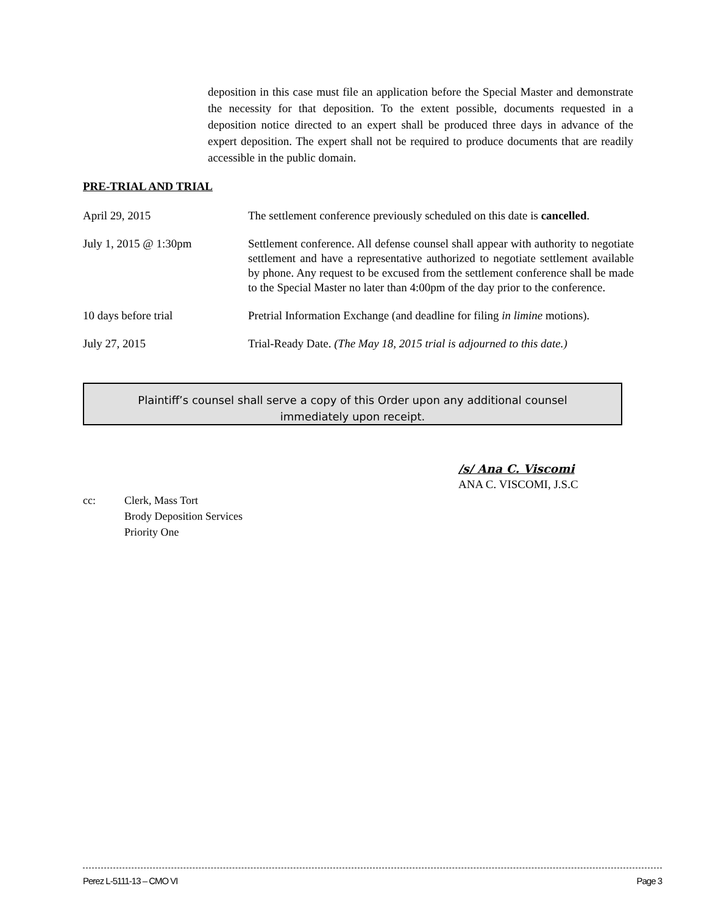deposition in this case must file an application before the Special Master and demonstrate the necessity for that deposition. To the extent possible, documents requested in a deposition notice directed to an expert shall be produced three days in advance of the expert deposition. The expert shall not be required to produce documents that are readily accessible in the public domain.
PRE-TRIAL AND TRIAL
April 29, 2015 The settlement conference previously scheduled on this date is cancelled.
July 1, 2015 @ 1:30pm Settlement conference. All defense counsel shall appear with authority to negotiate settlement and have a representative authorized to negotiate settlement available by phone. Any request to be excused from the settlement conference shall be made to the Special Master no later than 4:00pm of the day prior to the conference.
10 days before trial Pretrial Information Exchange (and deadline for filing in limine motions).
July 27, 2015 Trial-Ready Date. (The May 18, 2015 trial is adjourned to this date.)
Plaintiff’s counsel shall serve a copy of this Order upon any additional counsel
immediately upon receipt.
/s/ Ana C. Viscomi
ANA C. VISCOMI, J.S.C
cc: Clerk, Mass Tort
Brody Deposition Services
Priority One
Perez L-5111-13 – CMO VI Page 3